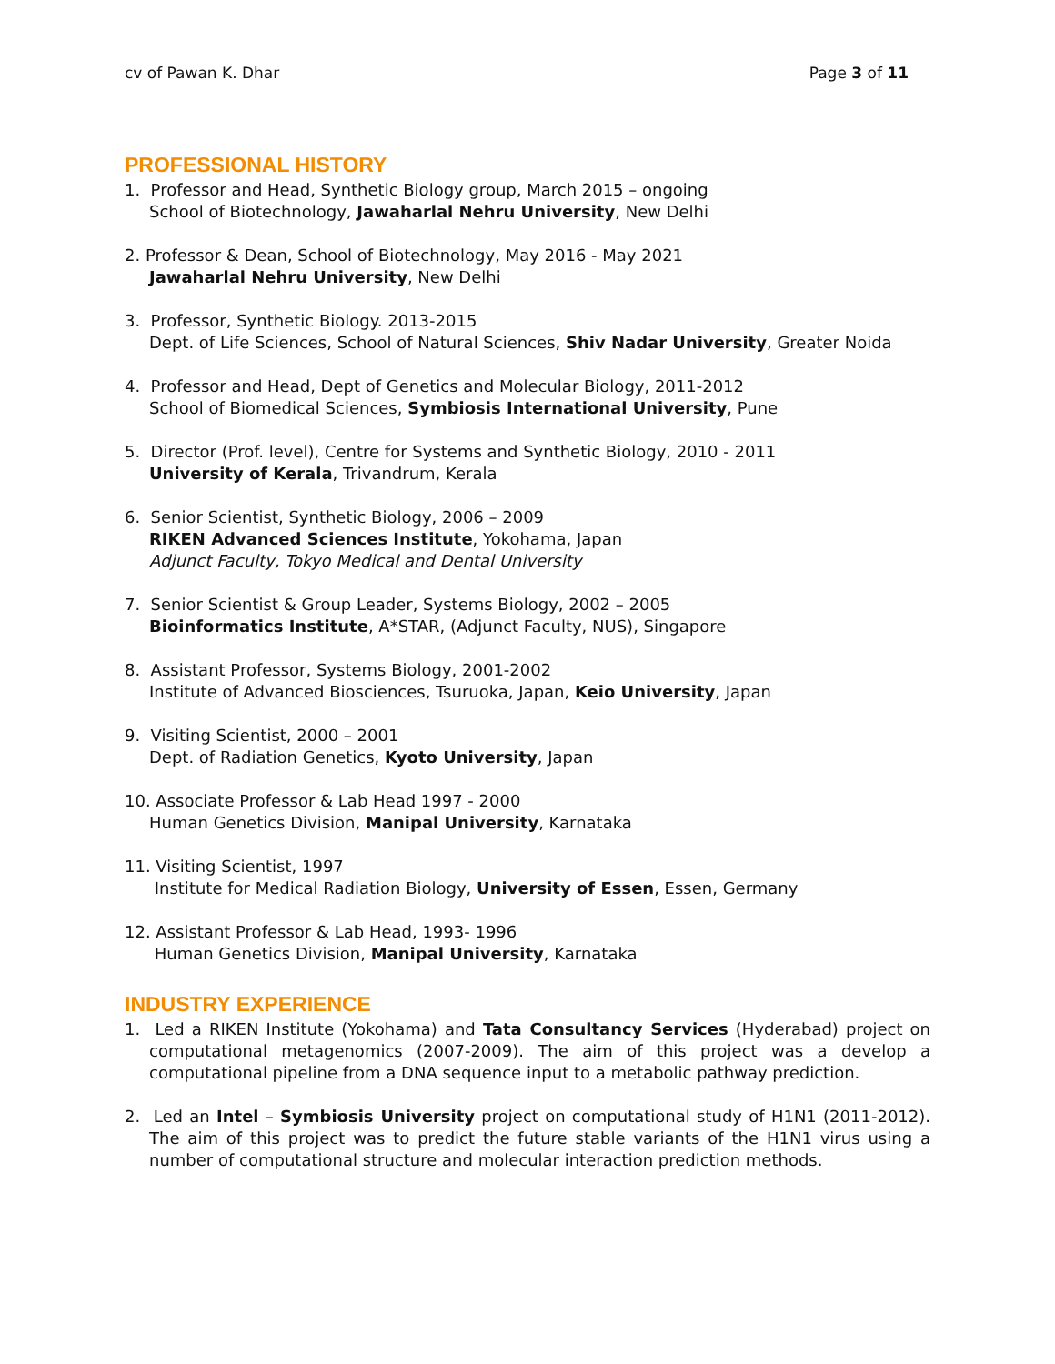cv of Pawan K. Dhar Page 3 of 11
PROFESSIONAL HISTORY
1. Professor and Head, Synthetic Biology group, March 2015 – ongoing
School of Biotechnology, Jawaharlal Nehru University, New Delhi
2. Professor & Dean, School of Biotechnology, May 2016 - May 2021
Jawaharlal Nehru University, New Delhi
3. Professor, Synthetic Biology. 2013-2015
Dept. of Life Sciences, School of Natural Sciences, Shiv Nadar University, Greater Noida
4. Professor and Head, Dept of Genetics and Molecular Biology, 2011-2012
School of Biomedical Sciences, Symbiosis International University, Pune
5. Director (Prof. level), Centre for Systems and Synthetic Biology, 2010 - 2011
University of Kerala, Trivandrum, Kerala
6. Senior Scientist, Synthetic Biology, 2006 – 2009
RIKEN Advanced Sciences Institute, Yokohama, Japan
Adjunct Faculty, Tokyo Medical and Dental University
7. Senior Scientist & Group Leader, Systems Biology, 2002 – 2005
Bioinformatics Institute, A*STAR, (Adjunct Faculty, NUS), Singapore
8. Assistant Professor, Systems Biology, 2001-2002
Institute of Advanced Biosciences, Tsuruoka, Japan, Keio University, Japan
9. Visiting Scientist, 2000 – 2001
Dept. of Radiation Genetics, Kyoto University, Japan
10. Associate Professor & Lab Head 1997 - 2000
Human Genetics Division, Manipal University, Karnataka
11. Visiting Scientist, 1997
Institute for Medical Radiation Biology, University of Essen, Essen, Germany
12. Assistant Professor & Lab Head, 1993- 1996
Human Genetics Division, Manipal University, Karnataka
INDUSTRY EXPERIENCE
1. Led a RIKEN Institute (Yokohama) and Tata Consultancy Services (Hyderabad) project on computational metagenomics (2007-2009). The aim of this project was a develop a computational pipeline from a DNA sequence input to a metabolic pathway prediction.
2. Led an Intel – Symbiosis University project on computational study of H1N1 (2011-2012). The aim of this project was to predict the future stable variants of the H1N1 virus using a number of computational structure and molecular interaction prediction methods.